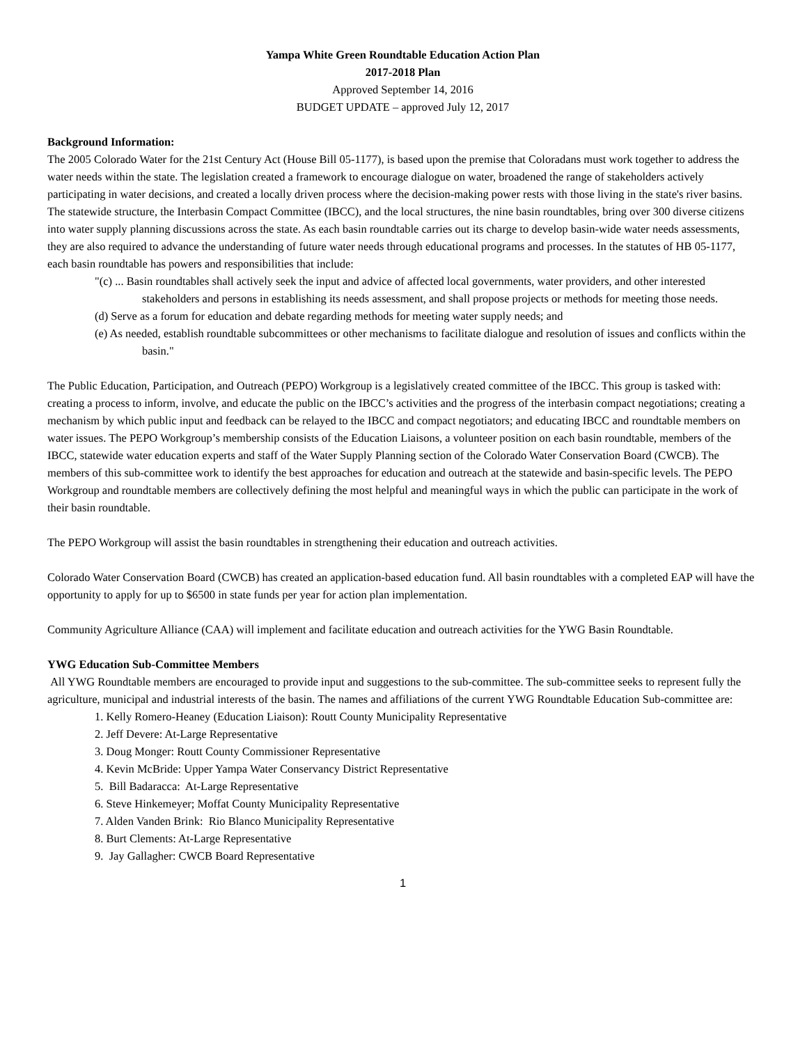Yampa White Green Roundtable Education Action Plan
2017-2018 Plan
Approved September 14, 2016
BUDGET UPDATE – approved July 12, 2017
Background Information:
The 2005 Colorado Water for the 21st Century Act (House Bill 05-1177), is based upon the premise that Coloradans must work together to address the water needs within the state. The legislation created a framework to encourage dialogue on water, broadened the range of stakeholders actively participating in water decisions, and created a locally driven process where the decision-making power rests with those living in the state's river basins.
The statewide structure, the Interbasin Compact Committee (IBCC), and the local structures, the nine basin roundtables, bring over 300 diverse citizens into water supply planning discussions across the state. As each basin roundtable carries out its charge to develop basin-wide water needs assessments, they are also required to advance the understanding of future water needs through educational programs and processes. In the statutes of HB 05-1177, each basin roundtable has powers and responsibilities that include:
"(c) ... Basin roundtables shall actively seek the input and advice of affected local governments, water providers, and other interested stakeholders and persons in establishing its needs assessment, and shall propose projects or methods for meeting those needs.
(d) Serve as a forum for education and debate regarding methods for meeting water supply needs; and
(e) As needed, establish roundtable subcommittees or other mechanisms to facilitate dialogue and resolution of issues and conflicts within the basin."
The Public Education, Participation, and Outreach (PEPO) Workgroup is a legislatively created committee of the IBCC. This group is tasked with: creating a process to inform, involve, and educate the public on the IBCC’s activities and the progress of the interbasin compact negotiations; creating a mechanism by which public input and feedback can be relayed to the IBCC and compact negotiators; and educating IBCC and roundtable members on water issues. The PEPO Workgroup’s membership consists of the Education Liaisons, a volunteer position on each basin roundtable, members of the IBCC, statewide water education experts and staff of the Water Supply Planning section of the Colorado Water Conservation Board (CWCB). The members of this sub-committee work to identify the best approaches for education and outreach at the statewide and basin-specific levels. The PEPO Workgroup and roundtable members are collectively defining the most helpful and meaningful ways in which the public can participate in the work of their basin roundtable.
The PEPO Workgroup will assist the basin roundtables in strengthening their education and outreach activities.
Colorado Water Conservation Board (CWCB) has created an application-based education fund. All basin roundtables with a completed EAP will have the opportunity to apply for up to $6500 in state funds per year for action plan implementation.
Community Agriculture Alliance (CAA) will implement and facilitate education and outreach activities for the YWG Basin Roundtable.
YWG Education Sub-Committee Members
All YWG Roundtable members are encouraged to provide input and suggestions to the sub-committee. The sub-committee seeks to represent fully the agriculture, municipal and industrial interests of the basin. The names and affiliations of the current YWG Roundtable Education Sub-committee are:
1. Kelly Romero-Heaney (Education Liaison): Routt County Municipality Representative
2. Jeff Devere: At-Large Representative
3. Doug Monger: Routt County Commissioner Representative
4. Kevin McBride: Upper Yampa Water Conservancy District Representative
5. Bill Badaracca: At-Large Representative
6. Steve Hinkemeyer; Moffat County Municipality Representative
7. Alden Vanden Brink: Rio Blanco Municipality Representative
8. Burt Clements: At-Large Representative
9. Jay Gallagher: CWCB Board Representative
1